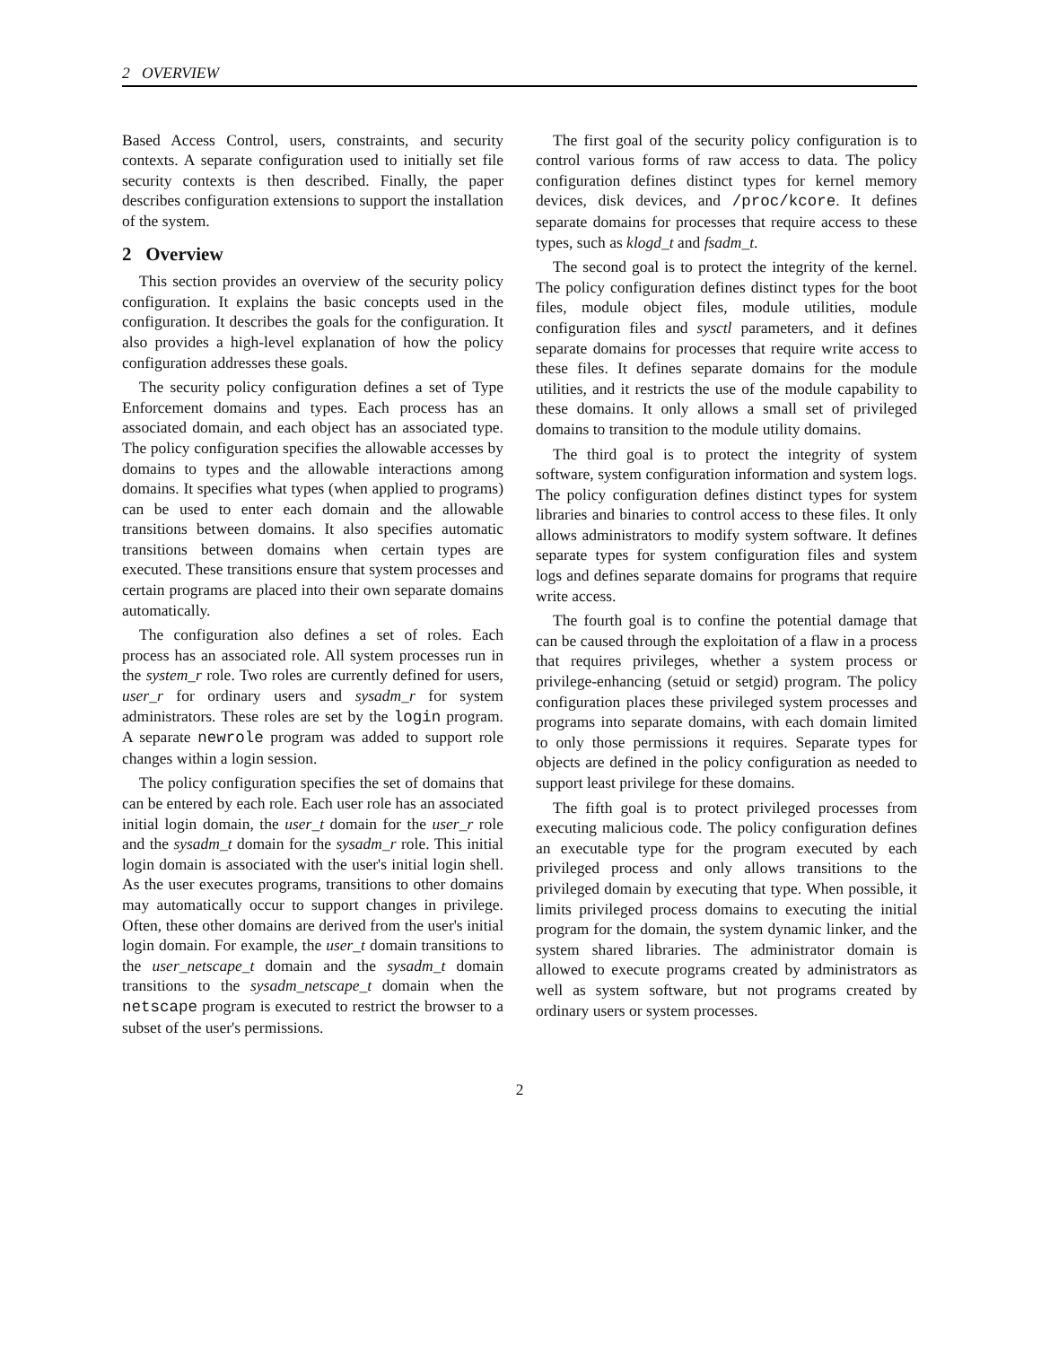2 OVERVIEW
Based Access Control, users, constraints, and security contexts. A separate configuration used to initially set file security contexts is then described. Finally, the paper describes configuration extensions to support the installation of the system.
2 Overview
This section provides an overview of the security policy configuration. It explains the basic concepts used in the configuration. It describes the goals for the configuration. It also provides a high-level explanation of how the policy configuration addresses these goals.
The security policy configuration defines a set of Type Enforcement domains and types. Each process has an associated domain, and each object has an associated type. The policy configuration specifies the allowable accesses by domains to types and the allowable interactions among domains. It specifies what types (when applied to programs) can be used to enter each domain and the allowable transitions between domains. It also specifies automatic transitions between domains when certain types are executed. These transitions ensure that system processes and certain programs are placed into their own separate domains automatically.
The configuration also defines a set of roles. Each process has an associated role. All system processes run in the system_r role. Two roles are currently defined for users, user_r for ordinary users and sysadm_r for system administrators. These roles are set by the login program. A separate newrole program was added to support role changes within a login session.
The policy configuration specifies the set of domains that can be entered by each role. Each user role has an associated initial login domain, the user_t domain for the user_r role and the sysadm_t domain for the sysadm_r role. This initial login domain is associated with the user's initial login shell. As the user executes programs, transitions to other domains may automatically occur to support changes in privilege. Often, these other domains are derived from the user's initial login domain. For example, the user_t domain transitions to the user_netscape_t domain and the sysadm_t domain transitions to the sysadm_netscape_t domain when the netscape program is executed to restrict the browser to a subset of the user's permissions.
The first goal of the security policy configuration is to control various forms of raw access to data. The policy configuration defines distinct types for kernel memory devices, disk devices, and /proc/kcore. It defines separate domains for processes that require access to these types, such as klogd_t and fsadm_t.
The second goal is to protect the integrity of the kernel. The policy configuration defines distinct types for the boot files, module object files, module utilities, module configuration files and sysctl parameters, and it defines separate domains for processes that require write access to these files. It defines separate domains for the module utilities, and it restricts the use of the module capability to these domains. It only allows a small set of privileged domains to transition to the module utility domains.
The third goal is to protect the integrity of system software, system configuration information and system logs. The policy configuration defines distinct types for system libraries and binaries to control access to these files. It only allows administrators to modify system software. It defines separate types for system configuration files and system logs and defines separate domains for programs that require write access.
The fourth goal is to confine the potential damage that can be caused through the exploitation of a flaw in a process that requires privileges, whether a system process or privilege-enhancing (setuid or setgid) program. The policy configuration places these privileged system processes and programs into separate domains, with each domain limited to only those permissions it requires. Separate types for objects are defined in the policy configuration as needed to support least privilege for these domains.
The fifth goal is to protect privileged processes from executing malicious code. The policy configuration defines an executable type for the program executed by each privileged process and only allows transitions to the privileged domain by executing that type. When possible, it limits privileged process domains to executing the initial program for the domain, the system dynamic linker, and the system shared libraries. The administrator domain is allowed to execute programs created by administrators as well as system software, but not programs created by ordinary users or system processes.
2